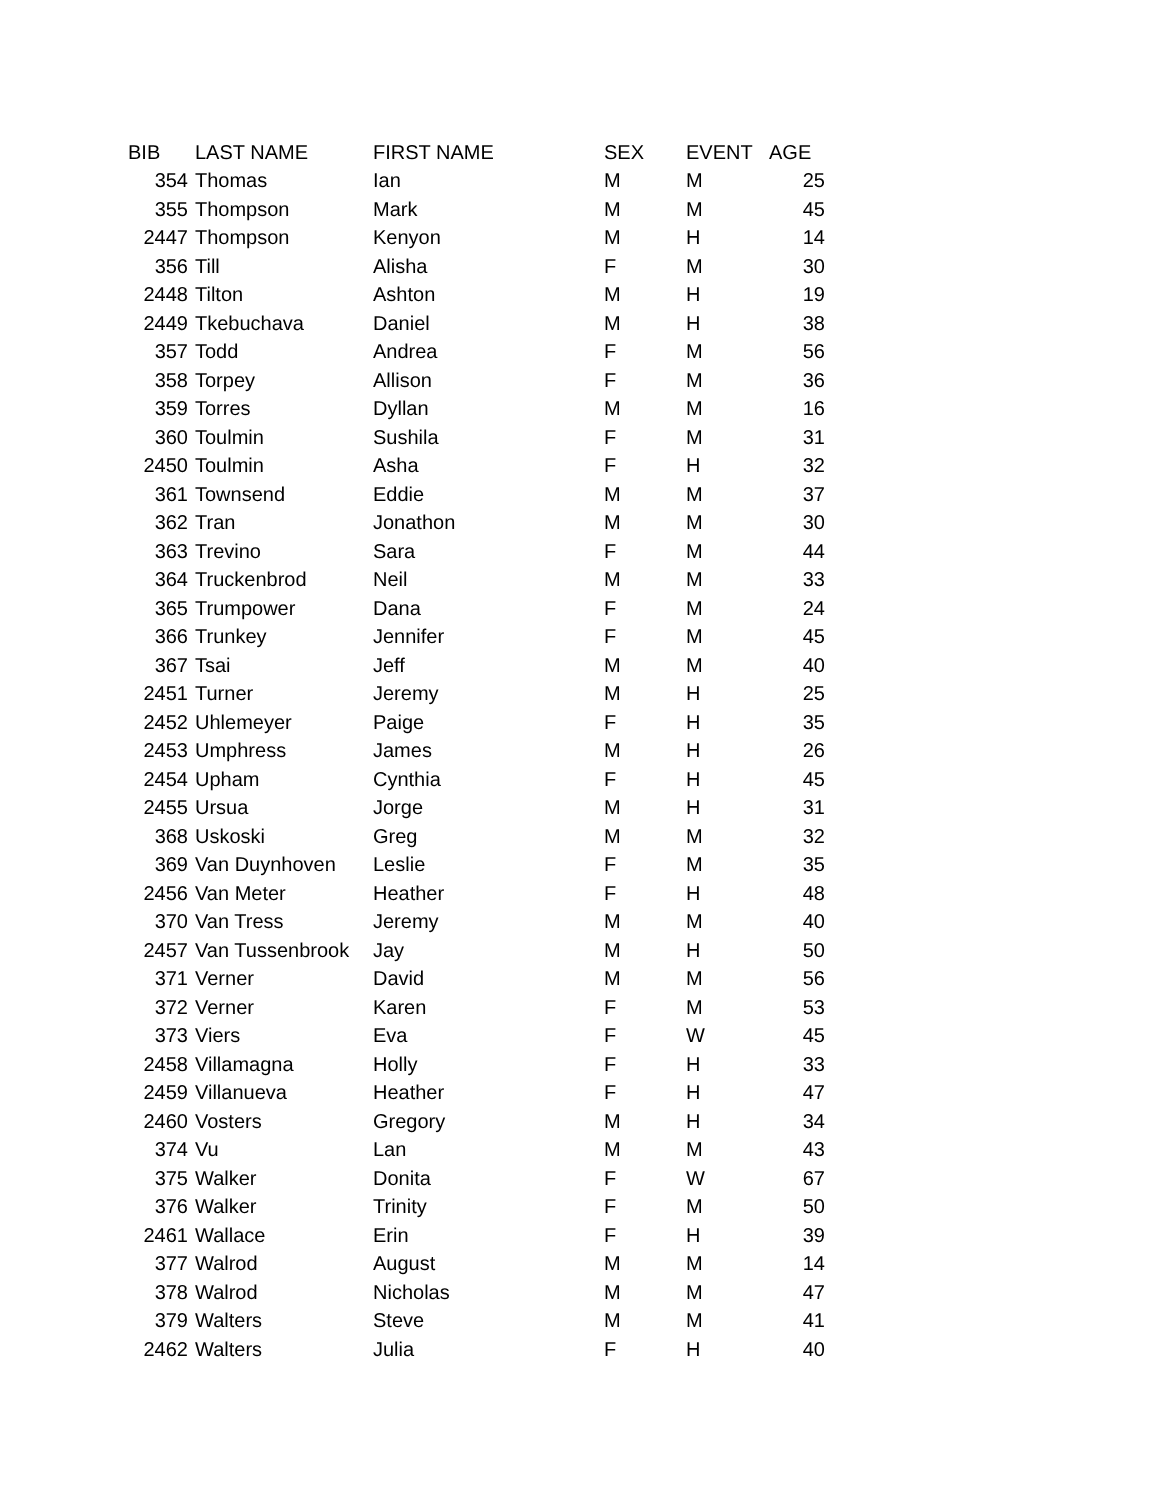| BIB | LAST NAME | FIRST NAME | SEX | EVENT | AGE |
| --- | --- | --- | --- | --- | --- |
| 354 | Thomas | Ian | M | M | 25 |
| 355 | Thompson | Mark | M | M | 45 |
| 2447 | Thompson | Kenyon | M | H | 14 |
| 356 | Till | Alisha | F | M | 30 |
| 2448 | Tilton | Ashton | M | H | 19 |
| 2449 | Tkebuchava | Daniel | M | H | 38 |
| 357 | Todd | Andrea | F | M | 56 |
| 358 | Torpey | Allison | F | M | 36 |
| 359 | Torres | Dyllan | M | M | 16 |
| 360 | Toulmin | Sushila | F | M | 31 |
| 2450 | Toulmin | Asha | F | H | 32 |
| 361 | Townsend | Eddie | M | M | 37 |
| 362 | Tran | Jonathon | M | M | 30 |
| 363 | Trevino | Sara | F | M | 44 |
| 364 | Truckenbrod | Neil | M | M | 33 |
| 365 | Trumpower | Dana | F | M | 24 |
| 366 | Trunkey | Jennifer | F | M | 45 |
| 367 | Tsai | Jeff | M | M | 40 |
| 2451 | Turner | Jeremy | M | H | 25 |
| 2452 | Uhlemeyer | Paige | F | H | 35 |
| 2453 | Umphress | James | M | H | 26 |
| 2454 | Upham | Cynthia | F | H | 45 |
| 2455 | Ursua | Jorge | M | H | 31 |
| 368 | Uskoski | Greg | M | M | 32 |
| 369 | Van Duynhoven | Leslie | F | M | 35 |
| 2456 | Van Meter | Heather | F | H | 48 |
| 370 | Van Tress | Jeremy | M | M | 40 |
| 2457 | Van Tussenbrook | Jay | M | H | 50 |
| 371 | Verner | David | M | M | 56 |
| 372 | Verner | Karen | F | M | 53 |
| 373 | Viers | Eva | F | W | 45 |
| 2458 | Villamagna | Holly | F | H | 33 |
| 2459 | Villanueva | Heather | F | H | 47 |
| 2460 | Vosters | Gregory | M | H | 34 |
| 374 | Vu | Lan | M | M | 43 |
| 375 | Walker | Donita | F | W | 67 |
| 376 | Walker | Trinity | F | M | 50 |
| 2461 | Wallace | Erin | F | H | 39 |
| 377 | Walrod | August | M | M | 14 |
| 378 | Walrod | Nicholas | M | M | 47 |
| 379 | Walters | Steve | M | M | 41 |
| 2462 | Walters | Julia | F | H | 40 |